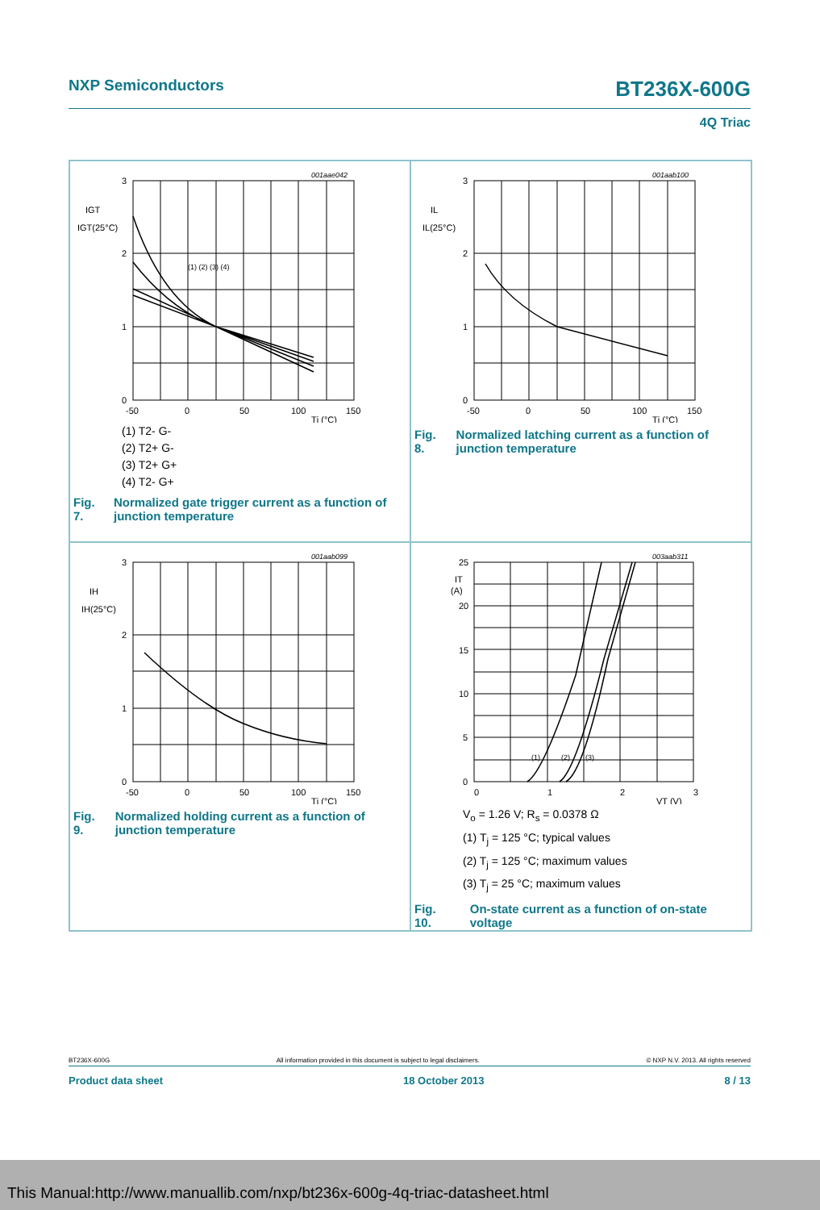NXP Semiconductors BT236X-600G
4Q Triac
001aae042
3
2
1
0
-50
0
50
100
150
IGT
IGT(25°C)
Tj (°C)
(1) (2) (3) (4)
(1) T2- G-
(2) T2+ G-
(3) T2+ G+
(4) T2- G+
Fig. 7. Normalized gate trigger current as a function of junction temperature
001aab100
3
2
1
0
-50
0
50
100
150
IL
IL(25°C)
Tj (°C)
Fig. 8. Normalized latching current as a function of junction temperature
001aab099
3
2
1
0
-50
0
50
100
150
IH
IH(25°C)
Tj (°C)
Fig. 9. Normalized holding current as a function of junction temperature
003aab311
25
20
15
10
5
0
0
1
2
3
IT
(A)
VT (V)
(1)
(2)
(3)
V<sub>o</sub> = 1.26 V; R<sub>s</sub> = 0.0378 Ω
(1) T<sub>j</sub> = 125 °C; typical values
(2) T<sub>j</sub> = 125 °C; maximum values
(3) T<sub>j</sub> = 25 °C; maximum values
Fig. 10. On-state current as a function of on-state voltage
BT236X-600G All information provided in this document is subject to legal disclaimers. © NXP N.V. 2013. All rights reserved
Product data sheet 18 October 2013 8 / 13
This Manual:http://www.manuallib.com/nxp/bt236x-600g-4q-triac-datasheet.html